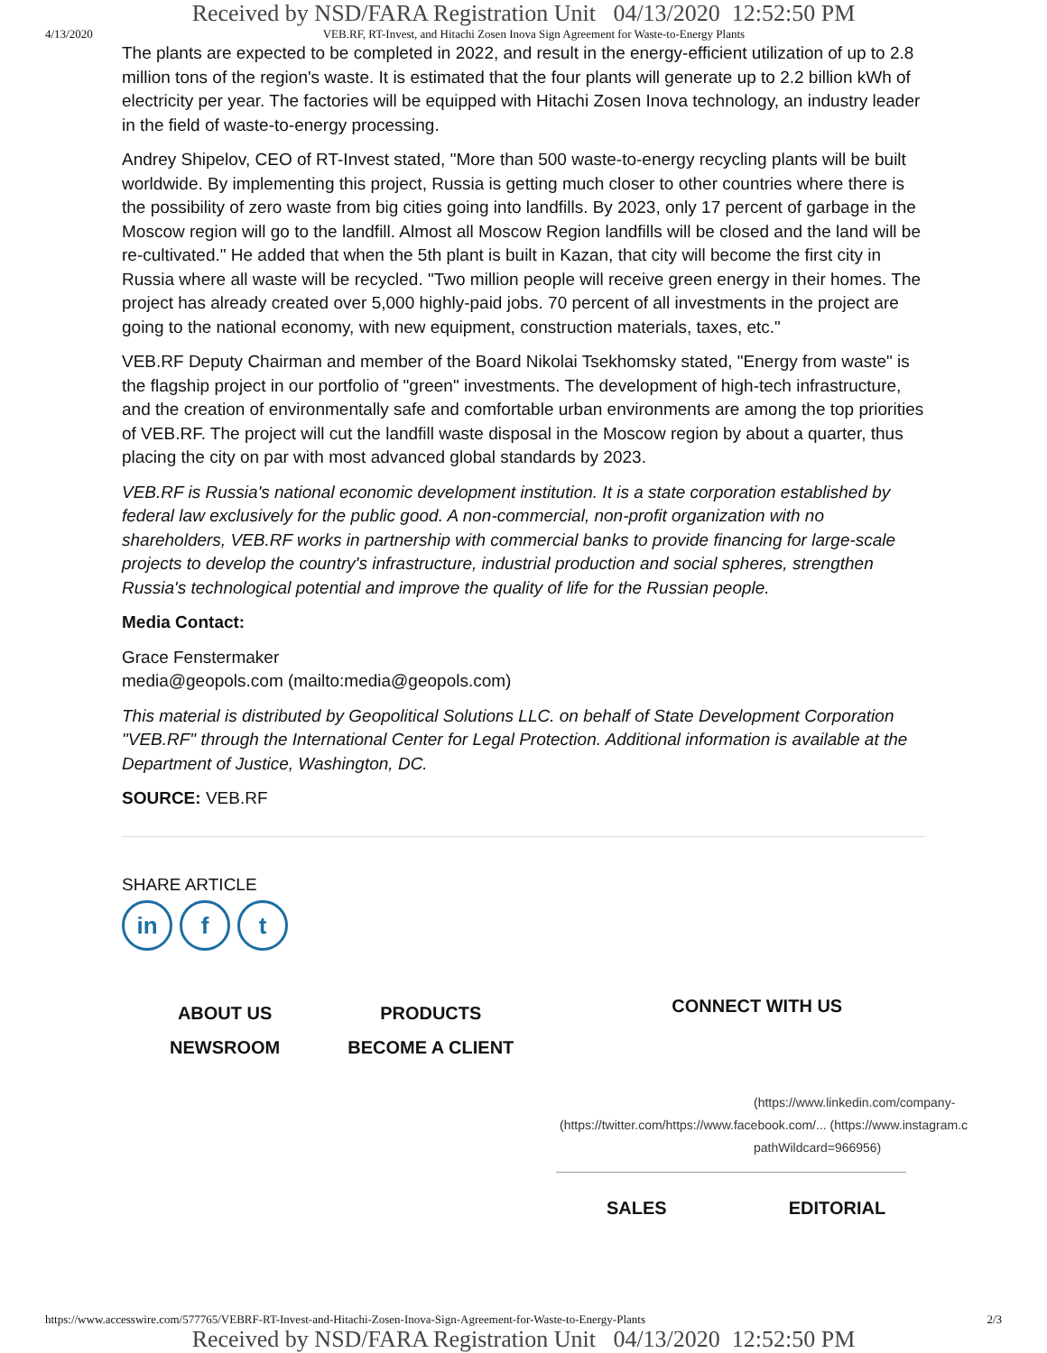Received by NSD/FARA Registration Unit 04/13/2020 12:52:50 PM
4/13/2020 VEB.RF, RT-Invest, and Hitachi Zosen Inova Sign Agreement for Waste-to-Energy Plants
The plants are expected to be completed in 2022, and result in the energy-efficient utilization of up to 2.8 million tons of the region's waste. It is estimated that the four plants will generate up to 2.2 billion kWh of electricity per year. The factories will be equipped with Hitachi Zosen Inova technology, an industry leader in the field of waste-to-energy processing.
Andrey Shipelov, CEO of RT-Invest stated, "More than 500 waste-to-energy recycling plants will be built worldwide. By implementing this project, Russia is getting much closer to other countries where there is the possibility of zero waste from big cities going into landfills. By 2023, only 17 percent of garbage in the Moscow region will go to the landfill. Almost all Moscow Region landfills will be closed and the land will be re-cultivated." He added that when the 5th plant is built in Kazan, that city will become the first city in Russia where all waste will be recycled. "Two million people will receive green energy in their homes. The project has already created over 5,000 highly-paid jobs. 70 percent of all investments in the project are going to the national economy, with new equipment, construction materials, taxes, etc."
VEB.RF Deputy Chairman and member of the Board Nikolai Tsekhomsky stated, "Energy from waste" is the flagship project in our portfolio of "green" investments. The development of high-tech infrastructure, and the creation of environmentally safe and comfortable urban environments are among the top priorities of VEB.RF. The project will cut the landfill waste disposal in the Moscow region by about a quarter, thus placing the city on par with most advanced global standards by 2023.
VEB.RF is Russia's national economic development institution. It is a state corporation established by federal law exclusively for the public good. A non-commercial, non-profit organization with no shareholders, VEB.RF works in partnership with commercial banks to provide financing for large-scale projects to develop the country's infrastructure, industrial production and social spheres, strengthen Russia's technological potential and improve the quality of life for the Russian people.
Media Contact:
Grace Fenstermaker
media@geopols.com (mailto:media@geopols.com)
This material is distributed by Geopolitical Solutions LLC. on behalf of State Development Corporation "VEB.RF" through the International Center for Legal Protection. Additional information is available at the Department of Justice, Washington, DC.
SOURCE: VEB.RF
SHARE ARTICLE
in f t
ABOUT US
NEWSROOM
PRODUCTS
BECOME A CLIENT
CONNECT WITH US
(https://www.linkedin.com/company-
(https://twitter.com/https://www.facebook.com/... (https://www.instagram.c
pathWildcard=966956)
SALES EDITORIAL
https://www.accesswire.com/577765/VEBRF-RT-Invest-and-Hitachi-Zosen-Inova-Sign-Agreement-for-Waste-to-Energy-Plants 2/3
Received by NSD/FARA Registration Unit 04/13/2020 12:52:50 PM